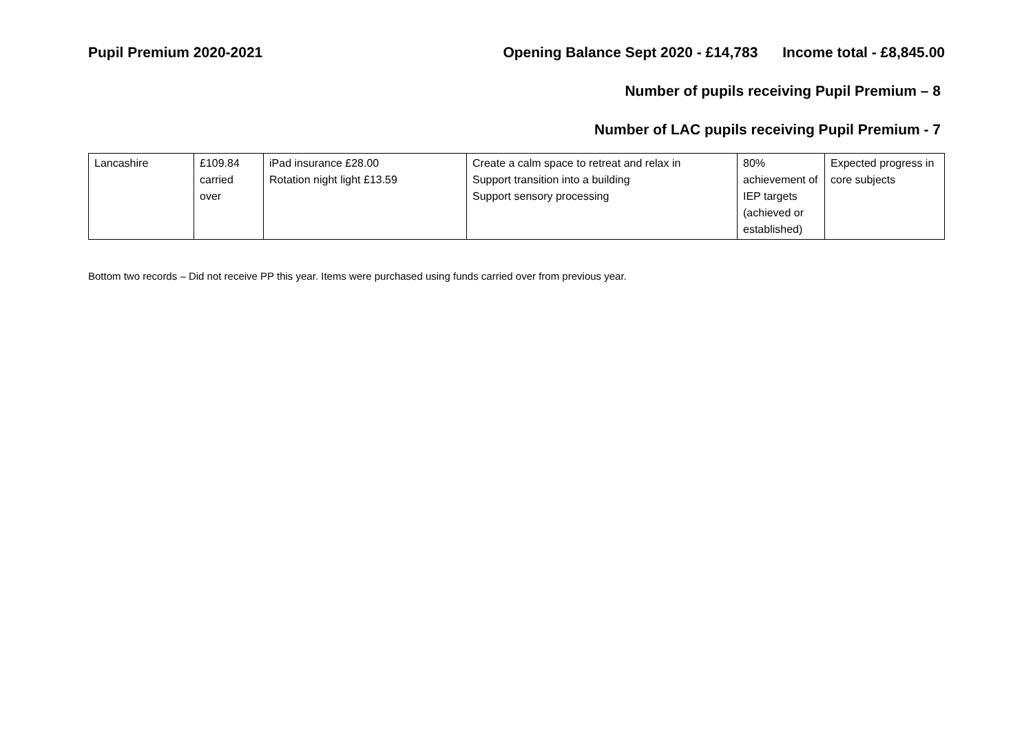Pupil Premium 2020-2021 Opening Balance Sept 2020 - £14,783 Income total - £8,845.00
Number of pupils receiving Pupil Premium – 8
Number of LAC pupils receiving Pupil Premium - 7
| Lancashire | £109.84 carried over | iPad insurance £28.00 Rotation night light £13.59 | Create a calm space to retreat and relax in Support transition into a building Support sensory processing | 80% achievement of IEP targets (achieved or established) | Expected progress in core subjects |
Bottom two records – Did not receive PP this year. Items were purchased using funds carried over from previous year.